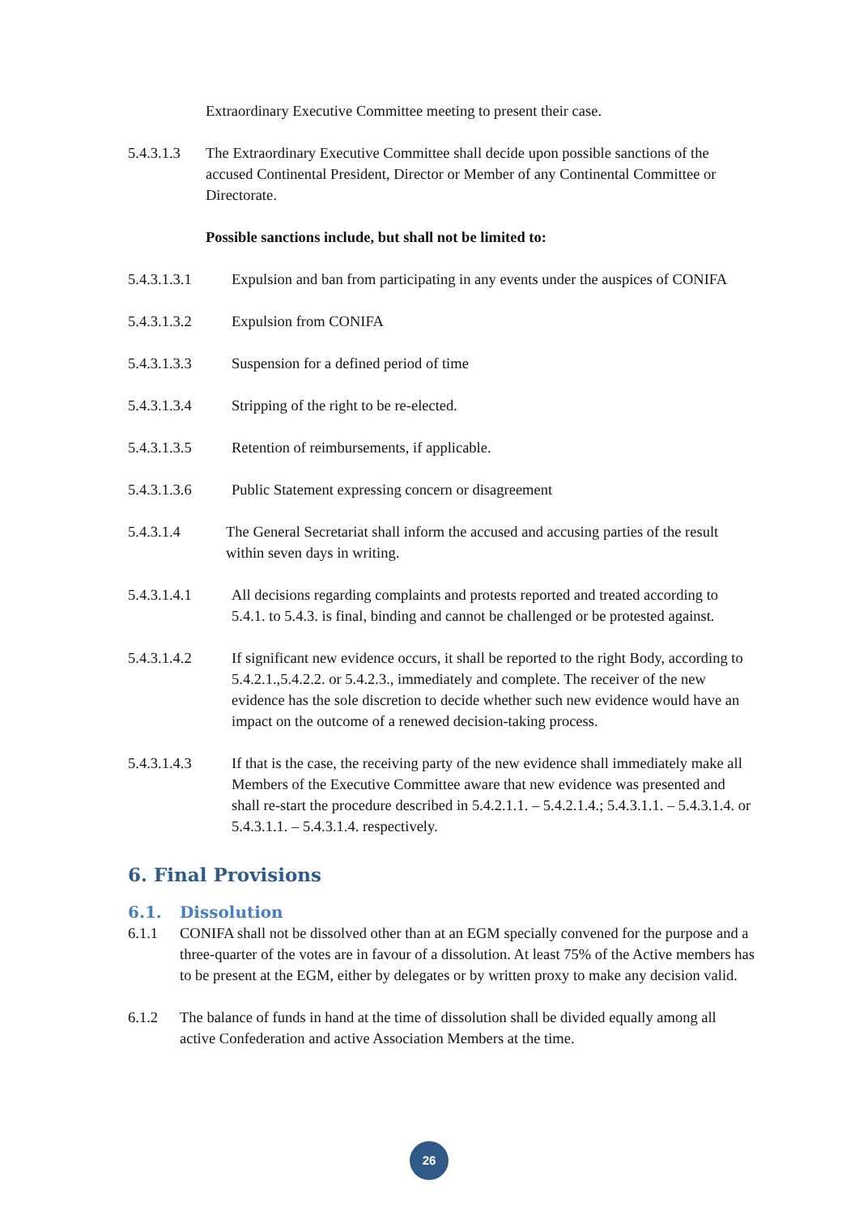Extraordinary Executive Committee meeting to present their case.
5.4.3.1.3 The Extraordinary Executive Committee shall decide upon possible sanctions of the accused Continental President, Director or Member of any Continental Committee or Directorate.
Possible sanctions include, but shall not be limited to:
5.4.3.1.3.1 Expulsion and ban from participating in any events under the auspices of CONIFA
5.4.3.1.3.2 Expulsion from CONIFA
5.4.3.1.3.3 Suspension for a defined period of time
5.4.3.1.3.4 Stripping of the right to be re-elected.
5.4.3.1.3.5 Retention of reimbursements, if applicable.
5.4.3.1.3.6 Public Statement expressing concern or disagreement
5.4.3.1.4 The General Secretariat shall inform the accused and accusing parties of the result within seven days in writing.
5.4.3.1.4.1 All decisions regarding complaints and protests reported and treated according to 5.4.1. to 5.4.3. is final, binding and cannot be challenged or be protested against.
5.4.3.1.4.2 If significant new evidence occurs, it shall be reported to the right Body, according to 5.4.2.1.,5.4.2.2. or 5.4.2.3., immediately and complete. The receiver of the new evidence has the sole discretion to decide whether such new evidence would have an impact on the outcome of a renewed decision-taking process.
5.4.3.1.4.3 If that is the case, the receiving party of the new evidence shall immediately make all Members of the Executive Committee aware that new evidence was presented and shall re-start the procedure described in 5.4.2.1.1. – 5.4.2.1.4.; 5.4.3.1.1. – 5.4.3.1.4. or 5.4.3.1.1. – 5.4.3.1.4. respectively.
6. Final Provisions
6.1. Dissolution
6.1.1 CONIFA shall not be dissolved other than at an EGM specially convened for the purpose and a three-quarter of the votes are in favour of a dissolution. At least 75% of the Active members has to be present at the EGM, either by delegates or by written proxy to make any decision valid.
6.1.2 The balance of funds in hand at the time of dissolution shall be divided equally among all active Confederation and active Association Members at the time.
26